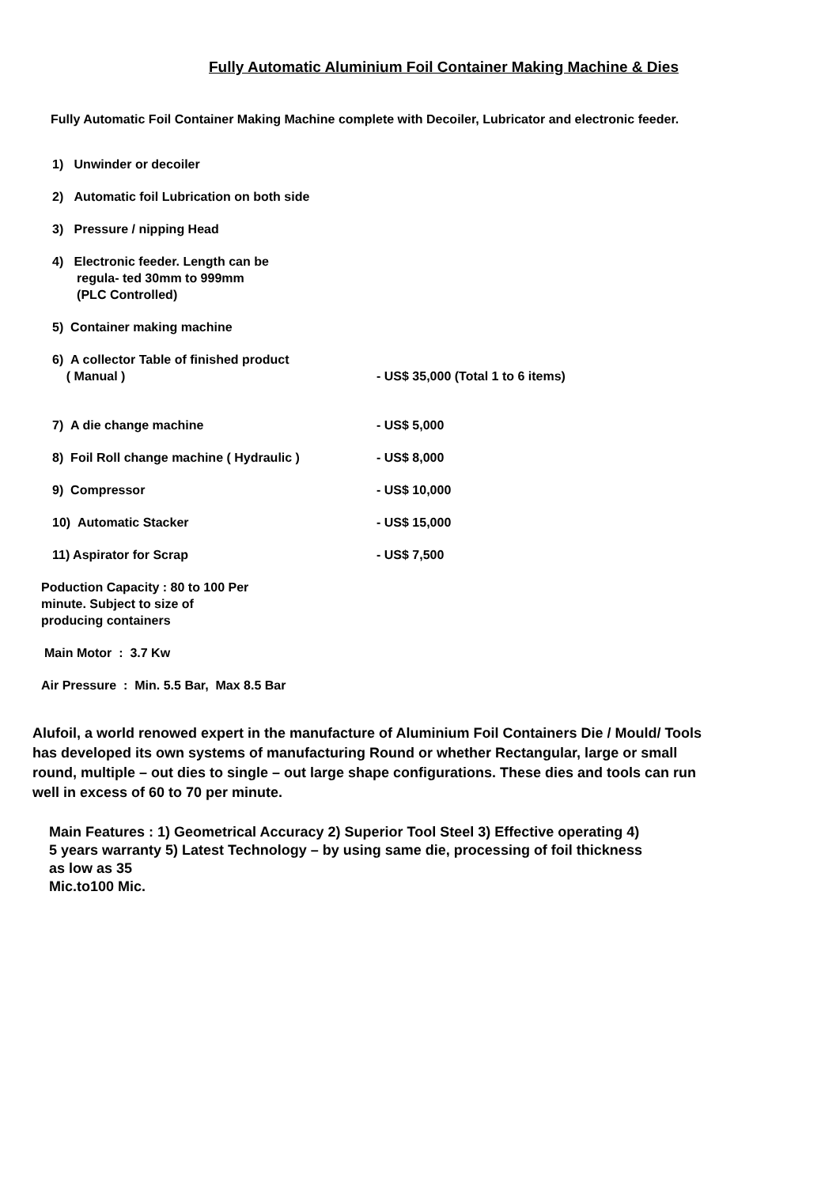Fully Automatic Aluminium Foil Container Making Machine & Dies
Fully Automatic Foil Container Making Machine complete with Decoiler, Lubricator and electronic feeder.
1) Unwinder or decoiler
2) Automatic foil Lubrication on both side
3) Pressure / nipping Head
4) Electronic feeder. Length can be
regula- ted 30mm to 999mm
(PLC Controlled)
5) Container making machine
6) A collector Table of finished product
( Manual )
- US$ 35,000 (Total 1 to 6 items)
7) A die change machine - US$ 5,000
8) Foil Roll change machine ( Hydraulic ) - US$ 8,000
9) Compressor - US$ 10,000
10) Automatic Stacker - US$ 15,000
11) Aspirator for Scrap - US$ 7,500
Poduction Capacity : 80 to 100 Per
minute. Subject to size of
producing containers
Main Motor : 3.7 Kw
Air Pressure : Min. 5.5 Bar, Max 8.5 Bar
Alufoil, a world renowed expert in the manufacture of Aluminium Foil Containers Die / Mould/ Tools has developed its own systems of manufacturing Round or whether Rectangular, large or small round, multiple – out dies to single – out large shape configurations. These dies and tools can run well in excess of 60 to 70 per minute.
Main Features : 1) Geometrical Accuracy 2) Superior Tool Steel 3) Effective operating 4) 5 years warranty 5) Latest Technology – by using same die, processing of foil thickness as low as 35
Mic.to100 Mic.